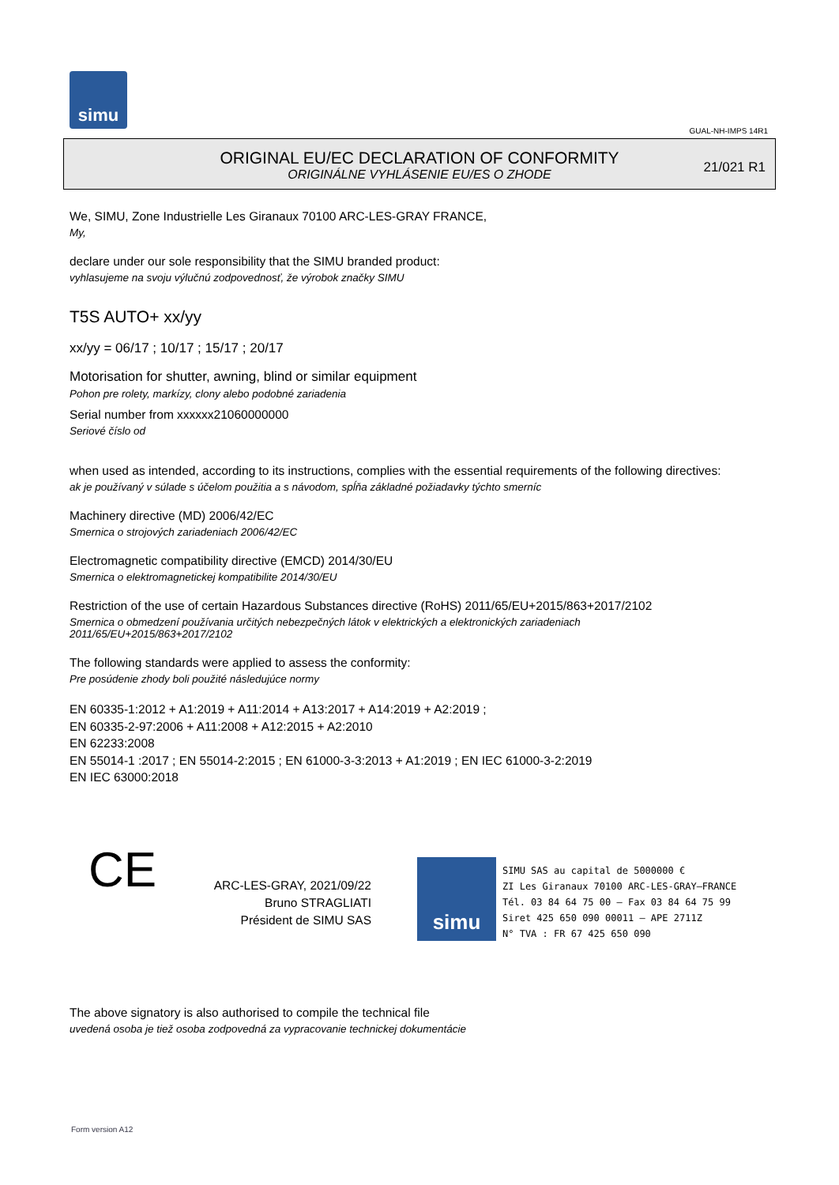simu
GUAL-NH-IMPS 14R1
ORIGINAL EU/EC DECLARATION OF CONFORMITY
ORIGINÁLNE VYHLÁSENIE EU/ES O ZHODE
21/021 R1
We, SIMU, Zone Industrielle Les Giranaux 70100 ARC-LES-GRAY FRANCE,
My,
declare under our sole responsibility that the SIMU branded product:
vyhlasujeme na svoju výlučnú zodpovednosť, že výrobok značky SIMU
T5S AUTO+ xx/yy
xx/yy = 06/17 ; 10/17 ; 15/17 ; 20/17
Motorisation for shutter, awning, blind or similar equipment
Pohon pre rolety, markízy, clony alebo podobné zariadenia
Serial number from xxxxxx21060000000
Seriové číslo od
when used as intended, according to its instructions, complies with the essential requirements of the following directives:
ak je používaný v súlade s účelom použitia a s návodom, spĺňa základné požiadavky týchto smerníc
Machinery directive (MD) 2006/42/EC
Smernica o strojových zariadeniach 2006/42/EC
Electromagnetic compatibility directive (EMCD) 2014/30/EU
Smernica o elektromagnetickej kompatibilite 2014/30/EU
Restriction of the use of certain Hazardous Substances directive (RoHS) 2011/65/EU+2015/863+2017/2102
Smernica o obmedzení používania určitých nebezpečných látok v elektrických a elektronických zariadeniach
2011/65/EU+2015/863+2017/2102
The following standards were applied to assess the conformity:
Pre posúdenie zhody boli použité následujúce normy
EN 60335-1:2012 + A1:2019 + A11:2014 + A13:2017 + A14:2019 + A2:2019 ;
EN 60335-2-97:2006 + A11:2008 + A12:2015 + A2:2010
EN 62233:2008
EN 55014-1 :2017 ; EN 55014-2:2015 ; EN 61000-3-3:2013 + A1:2019 ; EN IEC 61000-3-2:2019
EN IEC 63000:2018
CE
ARC-LES-GRAY, 2021/09/22
Bruno STRAGLIATI
Président de SIMU SAS
simu
SIMU SAS au capital de 5000000 €
ZI Les Giranaux 70100 ARC-LES-GRAY–FRANCE
Tél. 03 84 64 75 00 – Fax 03 84 64 75 99
Siret 425 650 090 00011 – APE 2711Z
N° TVA : FR 67 425 650 090
The above signatory is also authorised to compile the technical file
uvedená osoba je tiež osoba zodpovedná za vypracovanie technickej dokumentácie
Form version A12